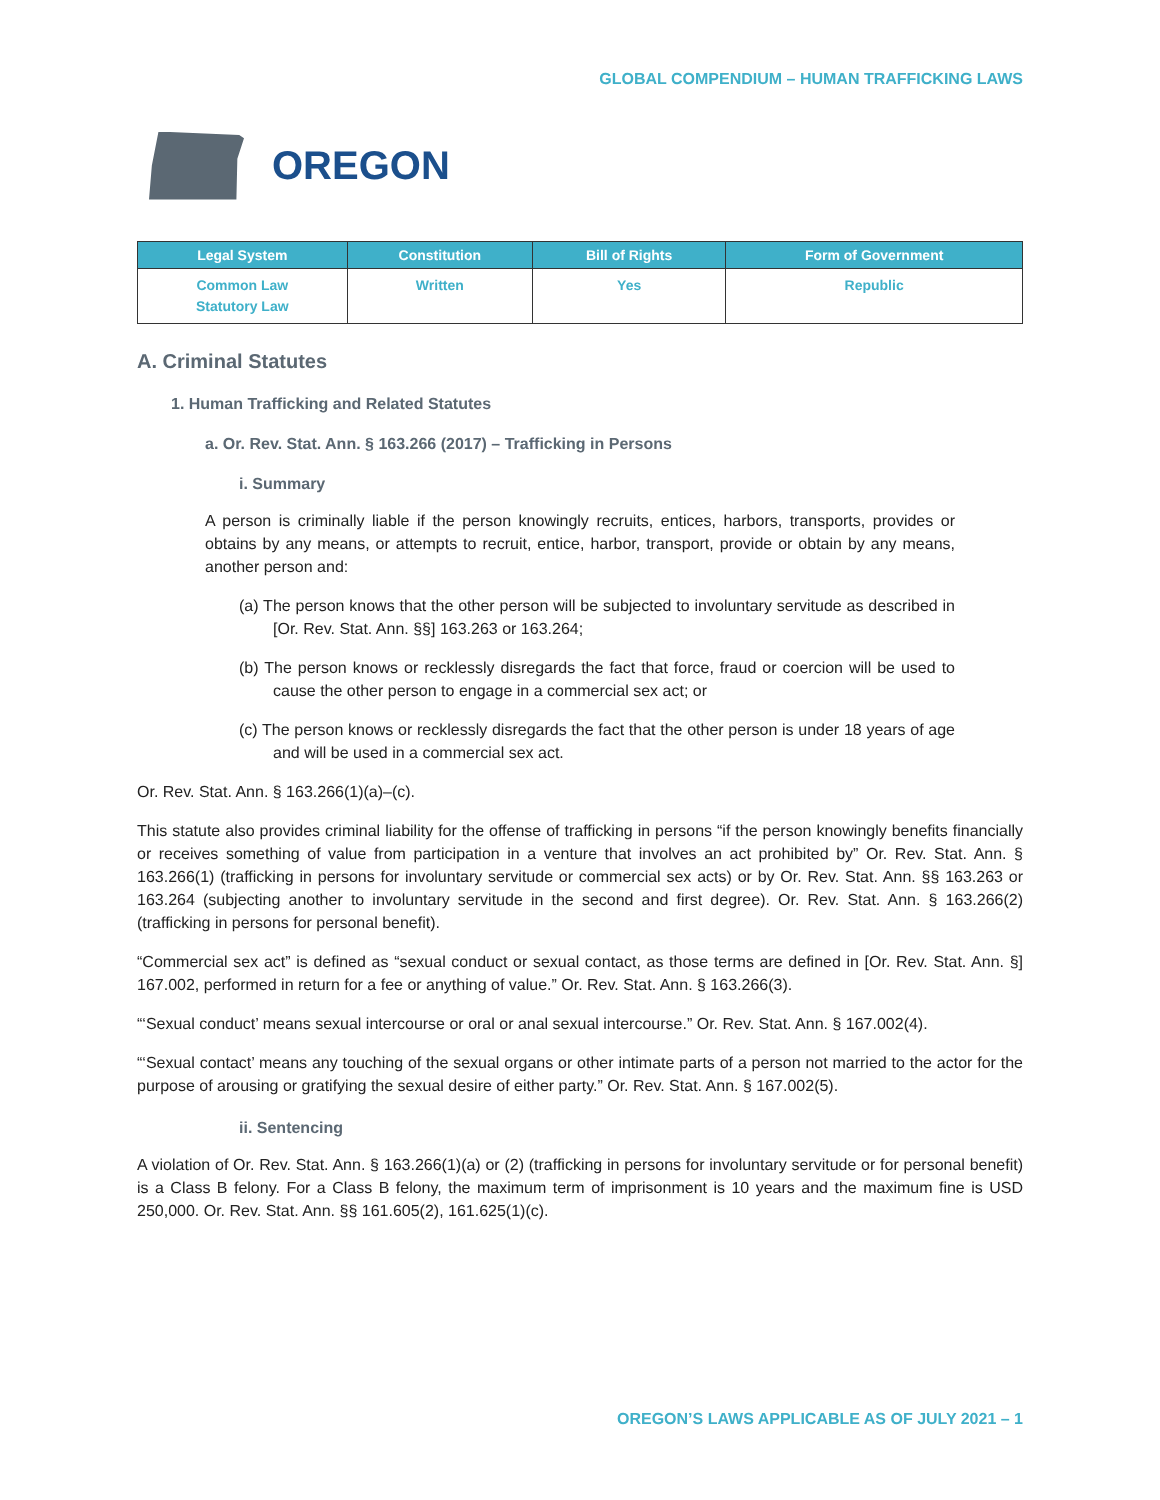GLOBAL COMPENDIUM – HUMAN TRAFFICKING LAWS
OREGON
| Legal System | Constitution | Bill of Rights | Form of Government |
| --- | --- | --- | --- |
| Common Law Statutory Law | Written | Yes | Republic |
A. Criminal Statutes
1. Human Trafficking and Related Statutes
a. Or. Rev. Stat. Ann. § 163.266 (2017) – Trafficking in Persons
i. Summary
A person is criminally liable if the person knowingly recruits, entices, harbors, transports, provides or obtains by any means, or attempts to recruit, entice, harbor, transport, provide or obtain by any means, another person and:
(a) The person knows that the other person will be subjected to involuntary servitude as described in [Or. Rev. Stat. Ann. §§] 163.263 or 163.264;
(b) The person knows or recklessly disregards the fact that force, fraud or coercion will be used to cause the other person to engage in a commercial sex act; or
(c) The person knows or recklessly disregards the fact that the other person is under 18 years of age and will be used in a commercial sex act.
Or. Rev. Stat. Ann. § 163.266(1)(a)–(c).
This statute also provides criminal liability for the offense of trafficking in persons “if the person knowingly benefits financially or receives something of value from participation in a venture that involves an act prohibited by” Or. Rev. Stat. Ann. § 163.266(1) (trafficking in persons for involuntary servitude or commercial sex acts) or by Or. Rev. Stat. Ann. §§ 163.263 or 163.264 (subjecting another to involuntary servitude in the second and first degree). Or. Rev. Stat. Ann. § 163.266(2) (trafficking in persons for personal benefit).
“Commercial sex act” is defined as “sexual conduct or sexual contact, as those terms are defined in [Or. Rev. Stat. Ann. §] 167.002, performed in return for a fee or anything of value.” Or. Rev. Stat. Ann. § 163.266(3).
“‘Sexual conduct’ means sexual intercourse or oral or anal sexual intercourse.” Or. Rev. Stat. Ann. § 167.002(4).
“‘Sexual contact’ means any touching of the sexual organs or other intimate parts of a person not married to the actor for the purpose of arousing or gratifying the sexual desire of either party.” Or. Rev. Stat. Ann. § 167.002(5).
ii. Sentencing
A violation of Or. Rev. Stat. Ann. § 163.266(1)(a) or (2) (trafficking in persons for involuntary servitude or for personal benefit) is a Class B felony. For a Class B felony, the maximum term of imprisonment is 10 years and the maximum fine is USD 250,000. Or. Rev. Stat. Ann. §§ 161.605(2), 161.625(1)(c).
OREGON’S LAWS APPLICABLE AS OF JULY 2021 – 1